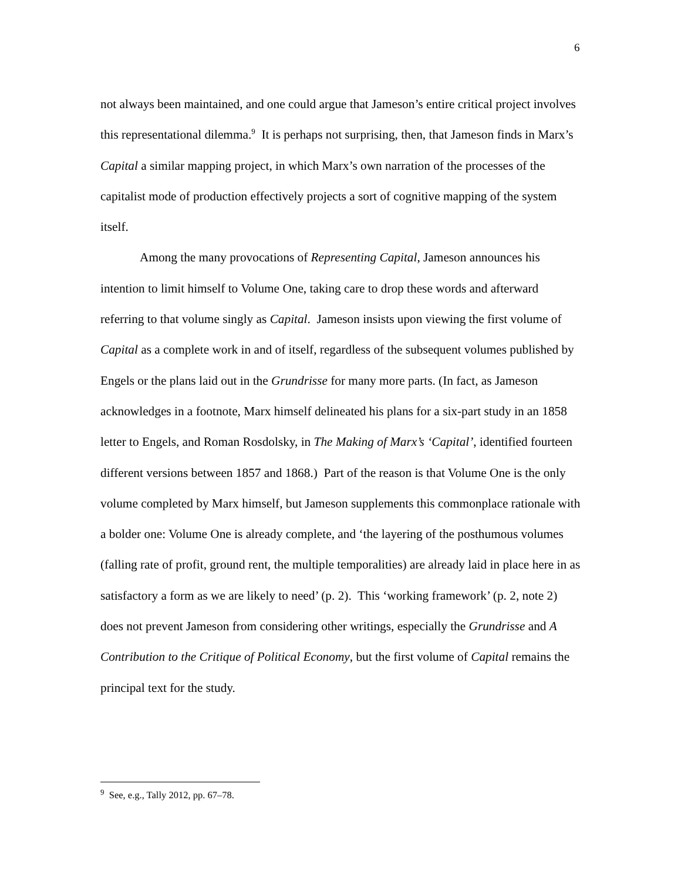6
not always been maintained, and one could argue that Jameson’s entire critical project involves this representational dilemma.<sup>9</sup> It is perhaps not surprising, then, that Jameson finds in Marx’s Capital a similar mapping project, in which Marx’s own narration of the processes of the capitalist mode of production effectively projects a sort of cognitive mapping of the system itself.
Among the many provocations of Representing Capital, Jameson announces his intention to limit himself to Volume One, taking care to drop these words and afterward referring to that volume singly as Capital. Jameson insists upon viewing the first volume of Capital as a complete work in and of itself, regardless of the subsequent volumes published by Engels or the plans laid out in the Grundrisse for many more parts. (In fact, as Jameson acknowledges in a footnote, Marx himself delineated his plans for a six-part study in an 1858 letter to Engels, and Roman Rosdolsky, in The Making of Marx’s ‘Capital’, identified fourteen different versions between 1857 and 1868.) Part of the reason is that Volume One is the only volume completed by Marx himself, but Jameson supplements this commonplace rationale with a bolder one: Volume One is already complete, and ‘the layering of the posthumous volumes (falling rate of profit, ground rent, the multiple temporalities) are already laid in place here in as satisfactory a form as we are likely to need’ (p. 2). This ‘working framework’ (p. 2, note 2) does not prevent Jameson from considering other writings, especially the Grundrisse and A Contribution to the Critique of Political Economy, but the first volume of Capital remains the principal text for the study.
<sup>9</sup> See, e.g., Tally 2012, pp. 67–78.